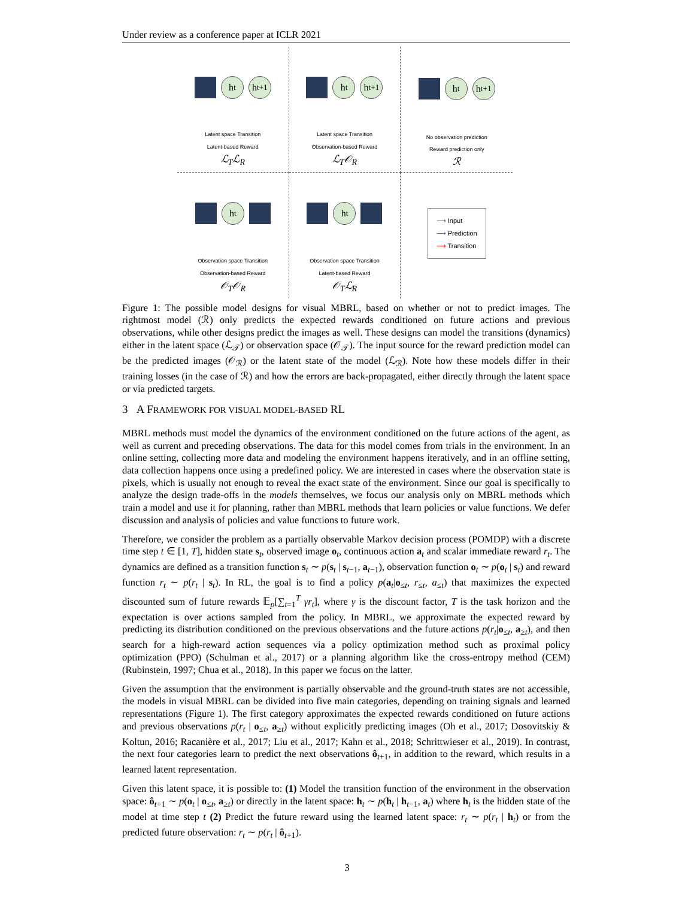Under review as a conference paper at ICLR 2021
h<sub>t</sub>
h<sub>t+1</sub>
Latent space Transition
Latent-based Reward
ℒ<sub>T</sub>ℒ<sub>R</sub>
h<sub>t</sub>
h<sub>t+1</sub>
Latent space Transition
Observation-based Reward
ℒ<sub>T</sub>𝒪<sub>R</sub>
h<sub>t</sub>
h<sub>t+1</sub>
No observation prediction
Reward prediction only
ℛ
h<sub>t</sub>
Observation space Transition
Observation-based Reward
𝒪<sub>T</sub>𝒪<sub>R</sub>
h<sub>t</sub>
Observation space Transition
Latent-based Reward
𝒪<sub>T</sub>ℒ<sub>R</sub>
⟶ Input
⟶ Prediction
⟶ Transition
Figure 1: The possible model designs for visual MBRL, based on whether or not to predict images. The rightmost model (ℛ) only predicts the expected rewards conditioned on future actions and previous observations, while other designs predict the images as well. These designs can model the transitions (dynamics) either in the latent space (ℒ<sub>𝒯</sub>) or observation space (𝒪<sub>𝒯</sub>). The input source for the reward prediction model can be the predicted images (𝒪<sub>ℛ</sub>) or the latent state of the model (ℒ<sub>ℛ</sub>). Note how these models differ in their training losses (in the case of ℛ) and how the errors are back-propagated, either directly through the latent space or via predicted targets.
3 A FRAMEWORK FOR VISUAL MODEL-BASED RL
MBRL methods must model the dynamics of the environment conditioned on the future actions of the agent, as well as current and preceding observations. The data for this model comes from trials in the environment. In an online setting, collecting more data and modeling the environment happens iteratively, and in an offline setting, data collection happens once using a predefined policy. We are interested in cases where the observation state is pixels, which is usually not enough to reveal the exact state of the environment. Since our goal is specifically to analyze the design trade-offs in the models themselves, we focus our analysis only on MBRL methods which train a model and use it for planning, rather than MBRL methods that learn policies or value functions. We defer discussion and analysis of policies and value functions to future work.
Therefore, we consider the problem as a partially observable Markov decision process (POMDP) with a discrete time step t ∈ [1, T], hidden state s<sub>t</sub>, observed image o<sub>t</sub>, continuous action a<sub>t</sub> and scalar immediate reward r<sub>t</sub>. The dynamics are defined as a transition function s<sub>t</sub> ∼ p(s<sub>t</sub> | s<sub>t−1</sub>, a<sub>t−1</sub>), observation function o<sub>t</sub> ∼ p(o<sub>t</sub> | s<sub>t</sub>) and reward function r<sub>t</sub> ∼ p(r<sub>t</sub> | s<sub>t</sub>). In RL, the goal is to find a policy p(a<sub>t</sub>|o<sub>≤t</sub>, r<sub>≤t</sub>, a<sub>≤t</sub>) that maximizes the expected discounted sum of future rewards 𝔼<sub>p</sub>[∑<sub>t=1</sub><sup>T</sup> γr<sub>t</sub>], where γ is the discount factor, T is the task horizon and the expectation is over actions sampled from the policy. In MBRL, we approximate the expected reward by predicting its distribution conditioned on the previous observations and the future actions p(r<sub>t</sub>|o<sub>≤t</sub>, a<sub>≥t</sub>), and then search for a high-reward action sequences via a policy optimization method such as proximal policy optimization (PPO) (Schulman et al., 2017) or a planning algorithm like the cross-entropy method (CEM) (Rubinstein, 1997; Chua et al., 2018). In this paper we focus on the latter.
Given the assumption that the environment is partially observable and the ground-truth states are not accessible, the models in visual MBRL can be divided into five main categories, depending on training signals and learned representations (Figure 1). The first category approximates the expected rewards conditioned on future actions and previous observations p(r<sub>t</sub> | o<sub>≤t</sub>, a<sub>≥t</sub>) without explicitly predicting images (Oh et al., 2017; Dosovitskiy & Koltun, 2016; Racanière et al., 2017; Liu et al., 2017; Kahn et al., 2018; Schrittwieser et al., 2019). In contrast, the next four categories learn to predict the next observations ô<sub>t+1</sub>, in addition to the reward, which results in a learned latent representation.
Given this latent space, it is possible to: (1) Model the transition function of the environment in the observation space: ô<sub>t+1</sub> ∼ p(o<sub>t</sub> | o<sub>≤t</sub>, a<sub>≥t</sub>) or directly in the latent space: h<sub>t</sub> ∼ p(h<sub>t</sub> | h<sub>t−1</sub>, a<sub>t</sub>) where h<sub>t</sub> is the hidden state of the model at time step t (2) Predict the future reward using the learned latent space: r<sub>t</sub> ∼ p(r<sub>t</sub> | h<sub>t</sub>) or from the predicted future observation: r<sub>t</sub> ∼ p(r<sub>t</sub> | ô<sub>t+1</sub>).
3